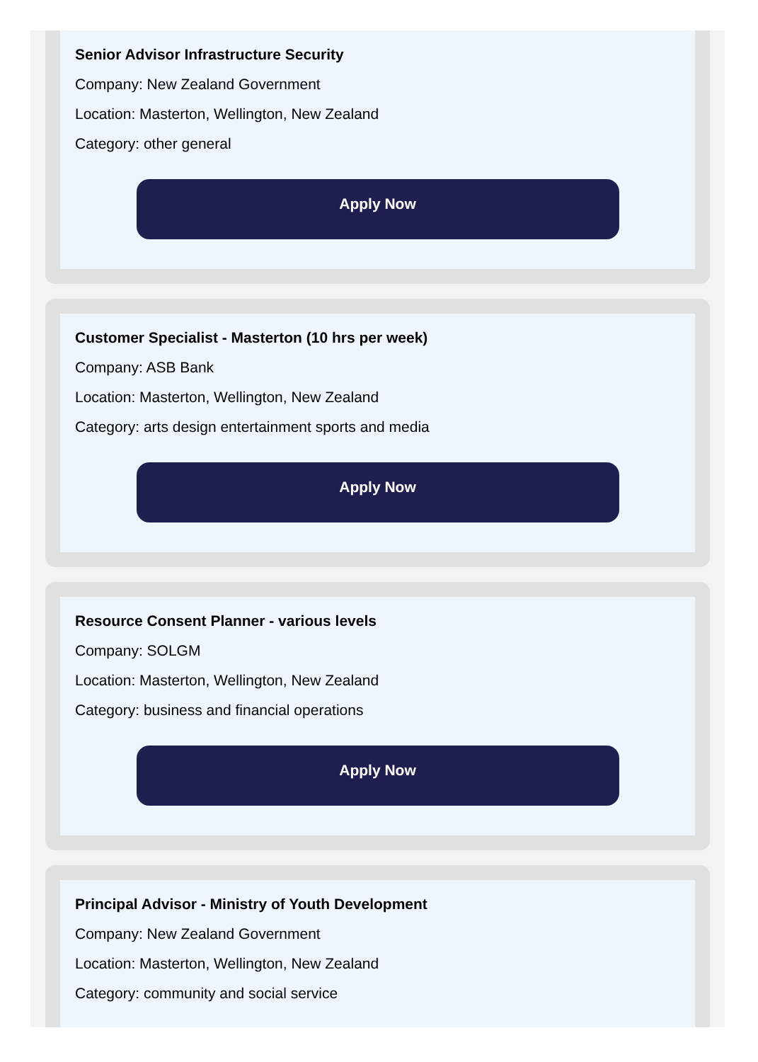Senior Advisor Infrastructure Security
Company: New Zealand Government
Location: Masterton, Wellington, New Zealand
Category: other general
Apply Now
Customer Specialist - Masterton (10 hrs per week)
Company: ASB Bank
Location: Masterton, Wellington, New Zealand
Category: arts design entertainment sports and media
Apply Now
Resource Consent Planner - various levels
Company: SOLGM
Location: Masterton, Wellington, New Zealand
Category: business and financial operations
Apply Now
Principal Advisor - Ministry of Youth Development
Company: New Zealand Government
Location: Masterton, Wellington, New Zealand
Category: community and social service